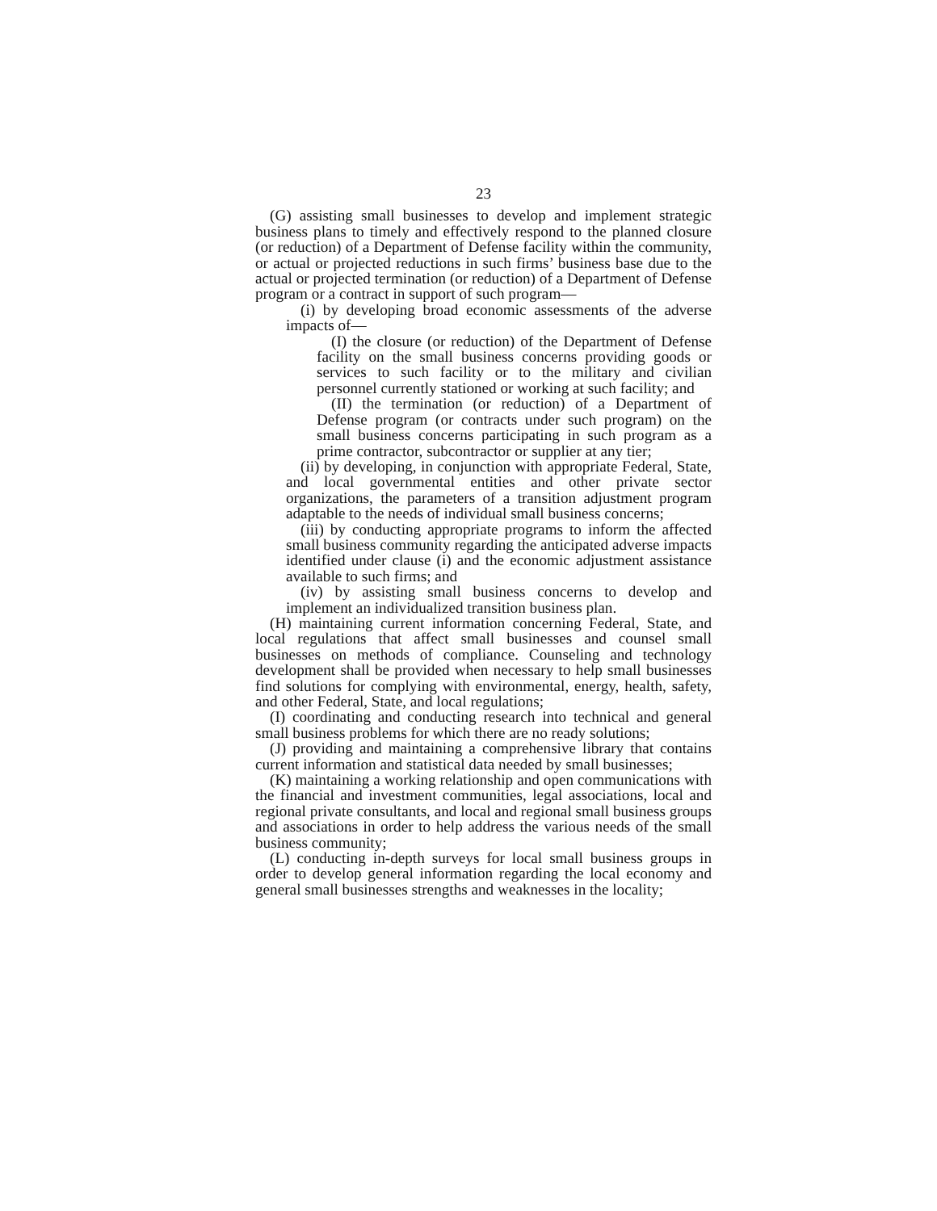23
(G) assisting small businesses to develop and implement strategic business plans to timely and effectively respond to the planned closure (or reduction) of a Department of Defense facility within the community, or actual or projected reductions in such firms’ business base due to the actual or projected termination (or reduction) of a Department of Defense program or a contract in support of such program—
(i) by developing broad economic assessments of the adverse impacts of—
(I) the closure (or reduction) of the Department of Defense facility on the small business concerns providing goods or services to such facility or to the military and civilian personnel currently stationed or working at such facility; and
(II) the termination (or reduction) of a Department of Defense program (or contracts under such program) on the small business concerns participating in such program as a prime contractor, subcontractor or supplier at any tier;
(ii) by developing, in conjunction with appropriate Federal, State, and local governmental entities and other private sector organizations, the parameters of a transition adjustment program adaptable to the needs of individual small business concerns;
(iii) by conducting appropriate programs to inform the affected small business community regarding the anticipated adverse impacts identified under clause (i) and the economic adjustment assistance available to such firms; and
(iv) by assisting small business concerns to develop and implement an individualized transition business plan.
(H) maintaining current information concerning Federal, State, and local regulations that affect small businesses and counsel small businesses on methods of compliance. Counseling and technology development shall be provided when necessary to help small businesses find solutions for complying with environmental, energy, health, safety, and other Federal, State, and local regulations;
(I) coordinating and conducting research into technical and general small business problems for which there are no ready solutions;
(J) providing and maintaining a comprehensive library that contains current information and statistical data needed by small businesses;
(K) maintaining a working relationship and open communications with the financial and investment communities, legal associations, local and regional private consultants, and local and regional small business groups and associations in order to help address the various needs of the small business community;
(L) conducting in-depth surveys for local small business groups in order to develop general information regarding the local economy and general small businesses strengths and weaknesses in the locality;